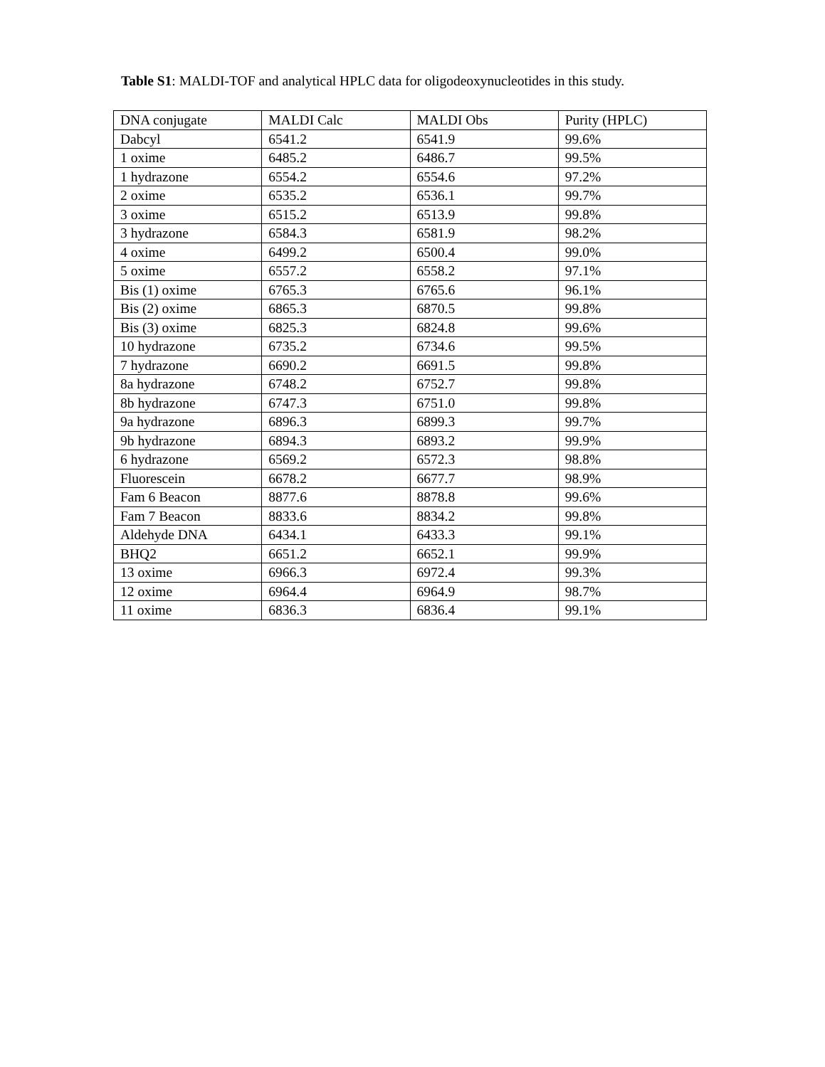Table S1: MALDI-TOF and analytical HPLC data for oligodeoxynucleotides in this study.
| DNA conjugate | MALDI Calc | MALDI Obs | Purity (HPLC) |
| Dabcyl | 6541.2 | 6541.9 | 99.6% |
| 1 oxime | 6485.2 | 6486.7 | 99.5% |
| 1 hydrazone | 6554.2 | 6554.6 | 97.2% |
| 2 oxime | 6535.2 | 6536.1 | 99.7% |
| 3 oxime | 6515.2 | 6513.9 | 99.8% |
| 3 hydrazone | 6584.3 | 6581.9 | 98.2% |
| 4 oxime | 6499.2 | 6500.4 | 99.0% |
| 5 oxime | 6557.2 | 6558.2 | 97.1% |
| Bis (1) oxime | 6765.3 | 6765.6 | 96.1% |
| Bis (2) oxime | 6865.3 | 6870.5 | 99.8% |
| Bis (3) oxime | 6825.3 | 6824.8 | 99.6% |
| 10 hydrazone | 6735.2 | 6734.6 | 99.5% |
| 7 hydrazone | 6690.2 | 6691.5 | 99.8% |
| 8a hydrazone | 6748.2 | 6752.7 | 99.8% |
| 8b hydrazone | 6747.3 | 6751.0 | 99.8% |
| 9a hydrazone | 6896.3 | 6899.3 | 99.7% |
| 9b hydrazone | 6894.3 | 6893.2 | 99.9% |
| 6 hydrazone | 6569.2 | 6572.3 | 98.8% |
| Fluorescein | 6678.2 | 6677.7 | 98.9% |
| Fam 6 Beacon | 8877.6 | 8878.8 | 99.6% |
| Fam 7 Beacon | 8833.6 | 8834.2 | 99.8% |
| Aldehyde DNA | 6434.1 | 6433.3 | 99.1% |
| BHQ2 | 6651.2 | 6652.1 | 99.9% |
| 13 oxime | 6966.3 | 6972.4 | 99.3% |
| 12 oxime | 6964.4 | 6964.9 | 98.7% |
| 11 oxime | 6836.3 | 6836.4 | 99.1% |